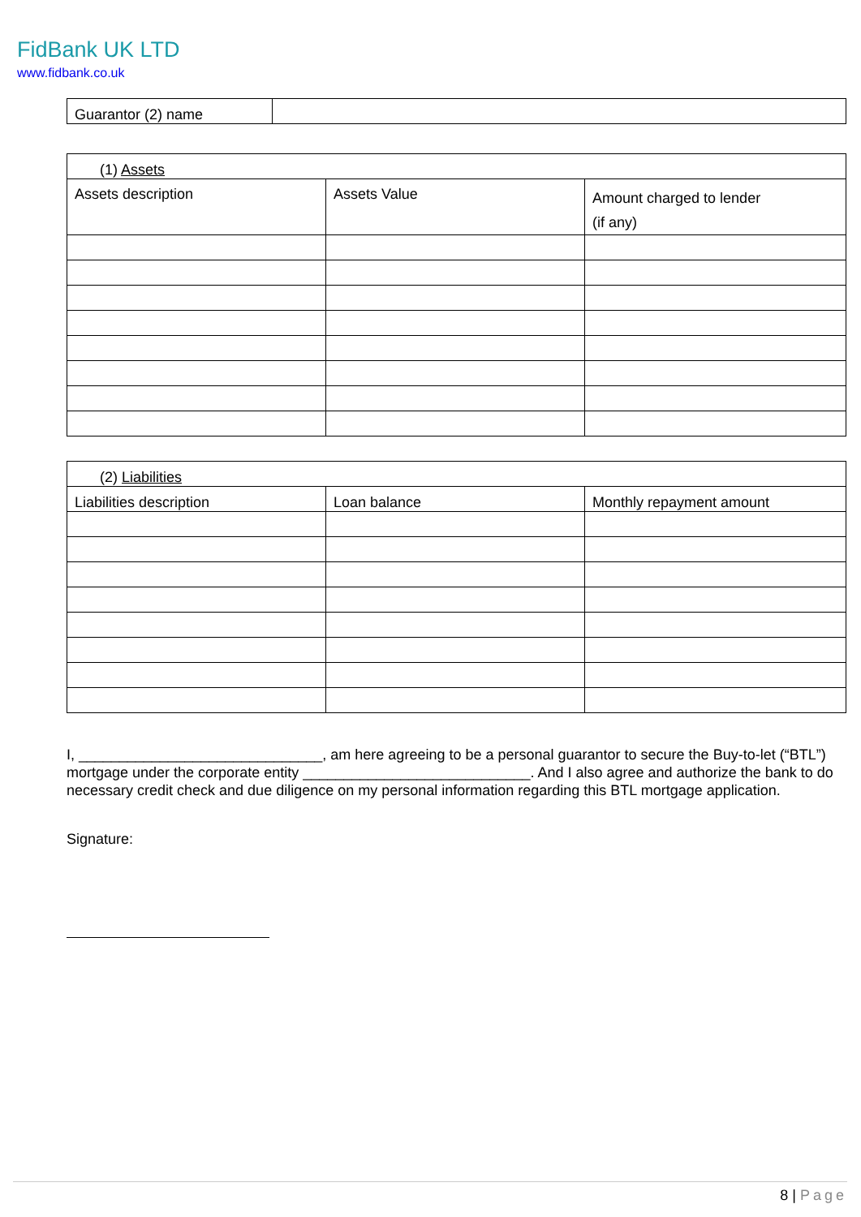FidBank UK LTD
www.fidbank.co.uk
| Guarantor (2) name | |
| (1) Assets | | |
| --- | --- | --- |
| Assets description | Assets Value | Amount charged to lender (if any) |
| (2) Liabilities | | |
| --- | --- | --- |
| Liabilities description | Loan balance | Monthly repayment amount |
I, ______________________________, am here agreeing to be a personal guarantor to secure the Buy-to-let (“BTL”) mortgage under the corporate entity ____________________________. And I also agree and authorize the bank to do necessary credit check and due diligence on my personal information regarding this BTL mortgage application.
Signature:
8 | Page